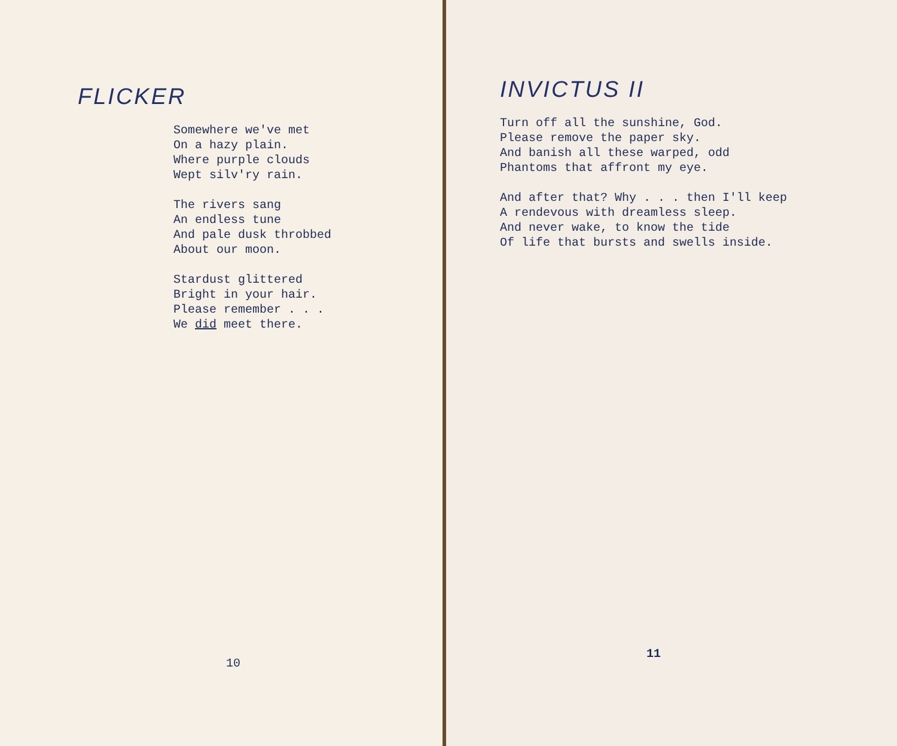FLICKER
Somewhere we've met
On a hazy plain.
Where purple clouds
Wept silv'ry rain.
The rivers sang
An endless tune
And pale dusk throbbed
About our moon.
Stardust glittered
Bright in your hair.
Please remember . . .
We did meet there.
10
INVICTUS II
Turn off all the sunshine, God.
Please remove the paper sky.
And banish all these warped, odd
Phantoms that affront my eye.
And after that? Why . . . then I'll keep
A rendevous with dreamless sleep.
And never wake, to know the tide
Of life that bursts and swells inside.
11